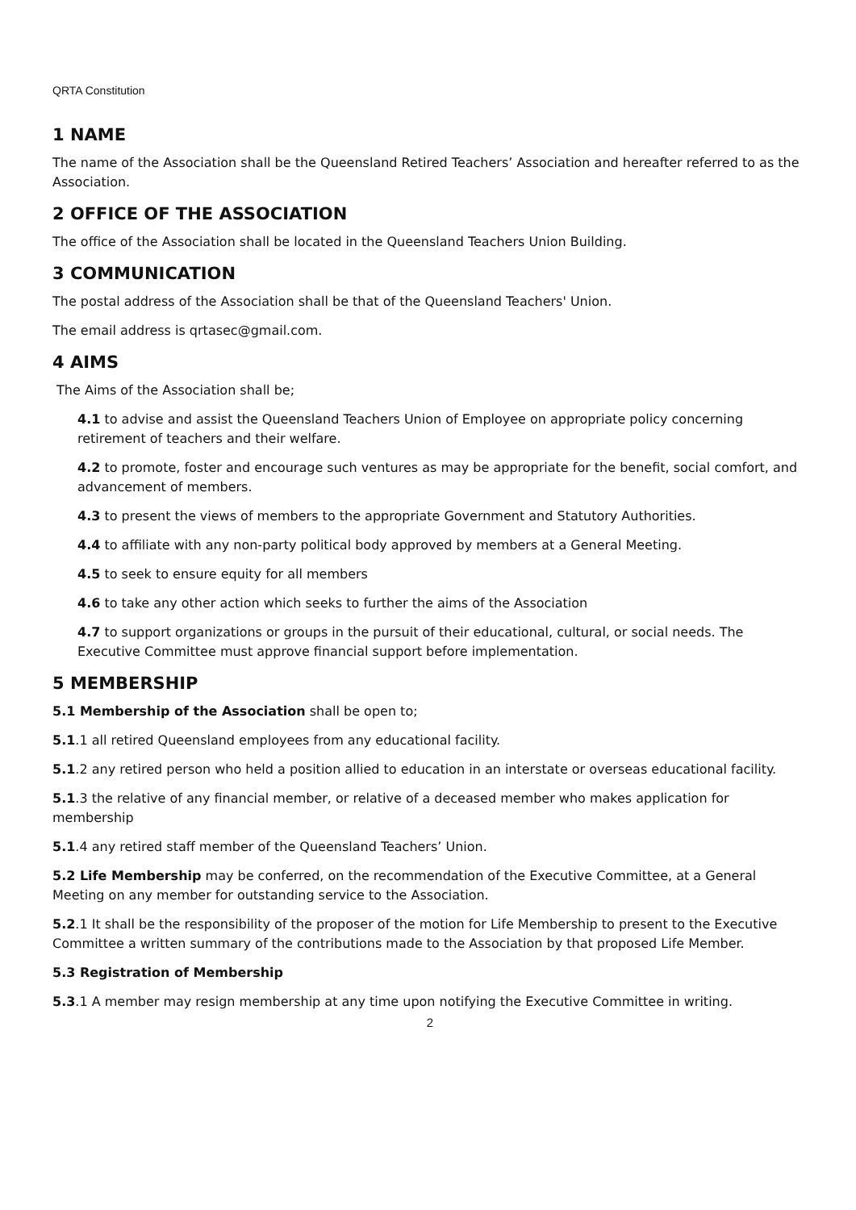QRTA Constitution
1 NAME
The name of the Association shall be the Queensland Retired Teachers’ Association and hereafter referred to as the Association.
2 OFFICE OF THE ASSOCIATION
The office of the Association shall be located in the Queensland Teachers Union Building.
3 COMMUNICATION
The postal address of the Association shall be that of the Queensland Teachers' Union.
The email address is qrtasec@gmail.com.
4 AIMS
The Aims of the Association shall be;
4.1 to advise and assist the Queensland Teachers Union of Employee on appropriate policy concerning retirement of teachers and their welfare.
4.2 to promote, foster and encourage such ventures as may be appropriate for the benefit, social comfort, and advancement of members.
4.3 to present the views of members to the appropriate Government and Statutory Authorities.
4.4 to affiliate with any non-party political body approved by members at a General Meeting.
4.5 to seek to ensure equity for all members
4.6 to take any other action which seeks to further the aims of the Association
4.7 to support organizations or groups in the pursuit of their educational, cultural, or social needs. The Executive Committee must approve financial support before implementation.
5 MEMBERSHIP
5.1 Membership of the Association shall be open to;
5.1.1 all retired Queensland employees from any educational facility.
5.1.2 any retired person who held a position allied to education in an interstate or overseas educational facility.
5.1.3 the relative of any financial member, or relative of a deceased member who makes application for membership
5.1.4 any retired staff member of the Queensland Teachers’ Union.
5.2 Life Membership may be conferred, on the recommendation of the Executive Committee, at a General Meeting on any member for outstanding service to the Association.
5.2.1 It shall be the responsibility of the proposer of the motion for Life Membership to present to the Executive Committee a written summary of the contributions made to the Association by that proposed Life Member.
5.3 Registration of Membership
5.3.1 A member may resign membership at any time upon notifying the Executive Committee in writing.
2